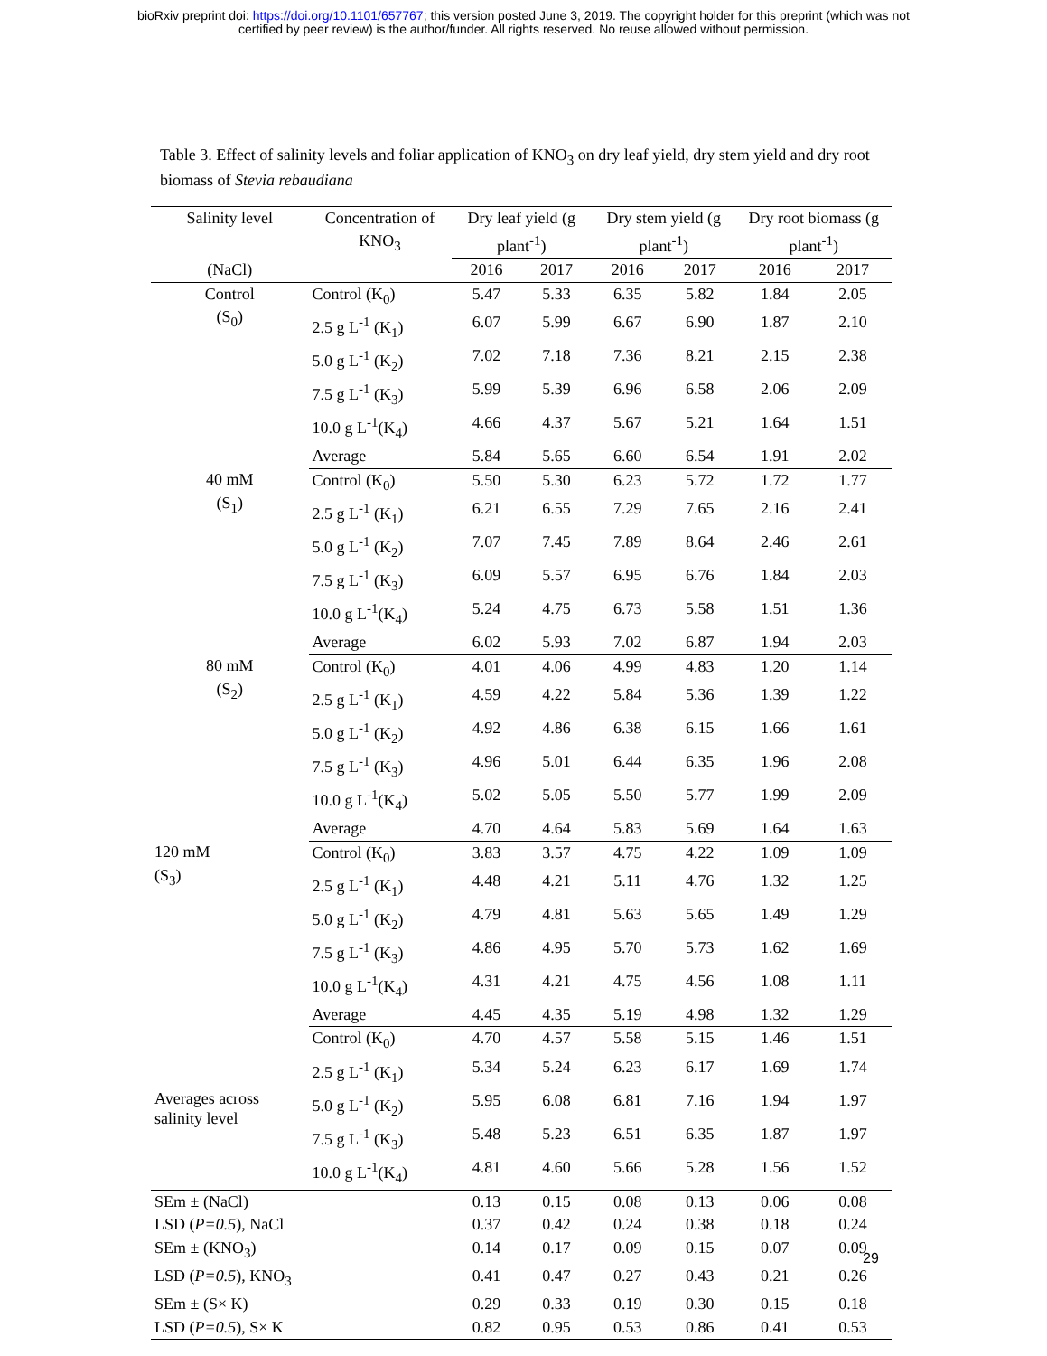bioRxiv preprint doi: https://doi.org/10.1101/657767; this version posted June 3, 2019. The copyright holder for this preprint (which was not
certified by peer review) is the author/funder. All rights reserved. No reuse allowed without permission.
Table 3. Effect of salinity levels and foliar application of KNO<sub>3</sub> on dry leaf yield, dry stem yield and dry root biomass of Stevia rebaudiana
| Salinity level | Concentration of KNO<sub>3</sub> | Dry leaf yield (g plant<sup>-1</sup>) | | Dry stem yield (g plant<sup>-1</sup>) | | Dry root biomass (g plant<sup>-1</sup>) | |
| --- | --- | --- | --- | --- | --- | --- | --- |
| (NaCl) | | 2016 | 2017 | 2016 | 2017 | 2016 | 2017 |
| Control (S<sub>0</sub>) | Control (K<sub>0</sub>) | 5.47 | 5.33 | 6.35 | 5.82 | 1.84 | 2.05 |
| | 2.5 g L<sup>-1</sup> (K<sub>1</sub>) | 6.07 | 5.99 | 6.67 | 6.90 | 1.87 | 2.10 |
| | 5.0 g L<sup>-1</sup> (K<sub>2</sub>) | 7.02 | 7.18 | 7.36 | 8.21 | 2.15 | 2.38 |
| | 7.5 g L<sup>-1</sup> (K<sub>3</sub>) | 5.99 | 5.39 | 6.96 | 6.58 | 2.06 | 2.09 |
| | 10.0 g L<sup>-1</sup>(K<sub>4</sub>) | 4.66 | 4.37 | 5.67 | 5.21 | 1.64 | 1.51 |
| | Average | 5.84 | 5.65 | 6.60 | 6.54 | 1.91 | 2.02 |
| 40 mM (S<sub>1</sub>) | Control (K<sub>0</sub>) | 5.50 | 5.30 | 6.23 | 5.72 | 1.72 | 1.77 |
| | 2.5 g L<sup>-1</sup> (K<sub>1</sub>) | 6.21 | 6.55 | 7.29 | 7.65 | 2.16 | 2.41 |
| | 5.0 g L<sup>-1</sup> (K<sub>2</sub>) | 7.07 | 7.45 | 7.89 | 8.64 | 2.46 | 2.61 |
| | 7.5 g L<sup>-1</sup> (K<sub>3</sub>) | 6.09 | 5.57 | 6.95 | 6.76 | 1.84 | 2.03 |
| | 10.0 g L<sup>-1</sup>(K<sub>4</sub>) | 5.24 | 4.75 | 6.73 | 5.58 | 1.51 | 1.36 |
| | Average | 6.02 | 5.93 | 7.02 | 6.87 | 1.94 | 2.03 |
| 80 mM (S<sub>2</sub>) | Control (K<sub>0</sub>) | 4.01 | 4.06 | 4.99 | 4.83 | 1.20 | 1.14 |
| | 2.5 g L<sup>-1</sup> (K<sub>1</sub>) | 4.59 | 4.22 | 5.84 | 5.36 | 1.39 | 1.22 |
| | 5.0 g L<sup>-1</sup> (K<sub>2</sub>) | 4.92 | 4.86 | 6.38 | 6.15 | 1.66 | 1.61 |
| | 7.5 g L<sup>-1</sup> (K<sub>3</sub>) | 4.96 | 5.01 | 6.44 | 6.35 | 1.96 | 2.08 |
| | 10.0 g L<sup>-1</sup>(K<sub>4</sub>) | 5.02 | 5.05 | 5.50 | 5.77 | 1.99 | 2.09 |
| | Average | 4.70 | 4.64 | 5.83 | 5.69 | 1.64 | 1.63 |
| 120 mM (S<sub>3</sub>) | Control (K<sub>0</sub>) | 3.83 | 3.57 | 4.75 | 4.22 | 1.09 | 1.09 |
| | 2.5 g L<sup>-1</sup> (K<sub>1</sub>) | 4.48 | 4.21 | 5.11 | 4.76 | 1.32 | 1.25 |
| | 5.0 g L<sup>-1</sup> (K<sub>2</sub>) | 4.79 | 4.81 | 5.63 | 5.65 | 1.49 | 1.29 |
| | 7.5 g L<sup>-1</sup> (K<sub>3</sub>) | 4.86 | 4.95 | 5.70 | 5.73 | 1.62 | 1.69 |
| | 10.0 g L<sup>-1</sup>(K<sub>4</sub>) | 4.31 | 4.21 | 4.75 | 4.56 | 1.08 | 1.11 |
| | Average | 4.45 | 4.35 | 5.19 | 4.98 | 1.32 | 1.29 |
| Averages across salinity level | Control (K<sub>0</sub>) | 4.70 | 4.57 | 5.58 | 5.15 | 1.46 | 1.51 |
| | 2.5 g L<sup>-1</sup> (K<sub>1</sub>) | 5.34 | 5.24 | 6.23 | 6.17 | 1.69 | 1.74 |
| | 5.0 g L<sup>-1</sup> (K<sub>2</sub>) | 5.95 | 6.08 | 6.81 | 7.16 | 1.94 | 1.97 |
| | 7.5 g L<sup>-1</sup> (K<sub>3</sub>) | 5.48 | 5.23 | 6.51 | 6.35 | 1.87 | 1.97 |
| | 10.0 g L<sup>-1</sup>(K<sub>4</sub>) | 4.81 | 4.60 | 5.66 | 5.28 | 1.56 | 1.52 |
| SEm ± (NaCl) | | 0.13 | 0.15 | 0.08 | 0.13 | 0.06 | 0.08 |
| LSD ( P=0.5 ), NaCl | | 0.37 | 0.42 | 0.24 | 0.38 | 0.18 | 0.24 |
| SEm ± (KNO<sub>3</sub>) | | 0.14 | 0.17 | 0.09 | 0.15 | 0.07 | 0.09 |
| LSD ( P=0.5 ), KNO<sub>3</sub> | | 0.41 | 0.47 | 0.27 | 0.43 | 0.21 | 0.26 |
| SEm ± (S× K) | | 0.29 | 0.33 | 0.19 | 0.30 | 0.15 | 0.18 |
| LSD ( P=0.5 ), S× K | | 0.82 | 0.95 | 0.53 | 0.86 | 0.41 | 0.53 |
29